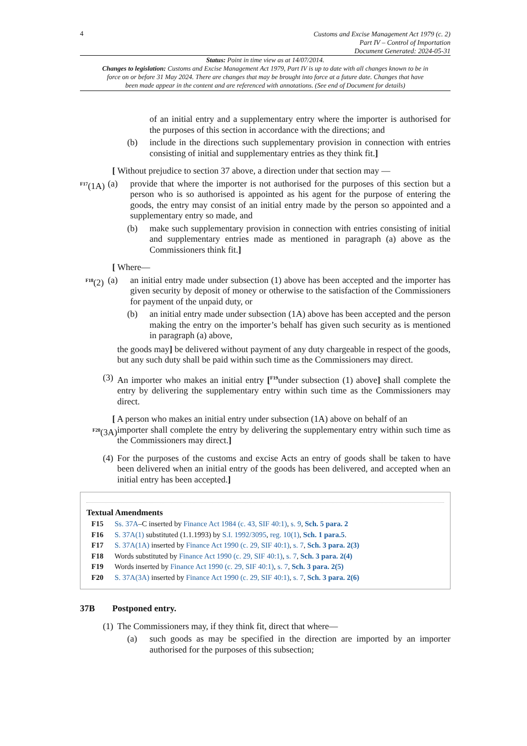4
Customs and Excise Management Act 1979 (c. 2)
Part IV – Control of Importation
Document Generated: 2024-05-31
Status: Point in time view as at 14/07/2014.
Changes to legislation: Customs and Excise Management Act 1979, Part IV is up to date with all changes known to be in force on or before 31 May 2024. There are changes that may be brought into force at a future date. Changes that have been made appear in the content and are referenced with annotations. (See end of Document for details)
of an initial entry and a supplementary entry where the importer is authorised for the purposes of this section in accordance with the directions; and
(b) include in the directions such supplementary provision in connection with entries consisting of initial and supplementary entries as they think fit.]
[ Without prejudice to section 37 above, a direction under that section may —
<sup>F17</sup>(1A) (a) provide that where the importer is not authorised for the purposes of this section but a person who is so authorised is appointed as his agent for the purpose of entering the goods, the entry may consist of an initial entry made by the person so appointed and a supplementary entry so made, and
(b) make such supplementary provision in connection with entries consisting of initial and supplementary entries made as mentioned in paragraph (a) above as the Commissioners think fit.]
[ Where—
<sup>F18</sup>(2) (a) an initial entry made under subsection (1) above has been accepted and the importer has given security by deposit of money or otherwise to the satisfaction of the Commissioners for payment of the unpaid duty, or
(b) an initial entry made under subsection (1A) above has been accepted and the person making the entry on the importer’s behalf has given such security as is mentioned in paragraph (a) above,
the goods may] be delivered without payment of any duty chargeable in respect of the goods, but any such duty shall be paid within such time as the Commissioners may direct.
(3) An importer who makes an initial entry [<sup>F19</sup>under subsection (1) above] shall complete the entry by delivering the supplementary entry within such time as the Commissioners may direct.
[ A person who makes an initial entry under subsection (1A) above on behalf of an
<sup>F20</sup>(3A) importer shall complete the entry by delivering the supplementary entry within such time as the Commissioners may direct.]
(4) For the purposes of the customs and excise Acts an entry of goods shall be taken to have been delivered when an initial entry of the goods has been delivered, and accepted when an initial entry has been accepted.]
Textual Amendments
F15 Ss. 37A–C inserted by Finance Act 1984 (c. 43, SIF 40:1), s. 9, Sch. 5 para. 2
F16 S. 37A(1) substituted (1.1.1993) by S.I. 1992/3095, reg. 10(1), Sch. 1 para.5.
F17 S. 37A(1A) inserted by Finance Act 1990 (c. 29, SIF 40:1), s. 7, Sch. 3 para. 2(3)
F18 Words substituted by Finance Act 1990 (c. 29, SIF 40:1), s. 7, Sch. 3 para. 2(4)
F19 Words inserted by Finance Act 1990 (c. 29, SIF 40:1), s. 7, Sch. 3 para. 2(5)
F20 S. 37A(3A) inserted by Finance Act 1990 (c. 29, SIF 40:1), s. 7, Sch. 3 para. 2(6)
37B Postponed entry.
(1) The Commissioners may, if they think fit, direct that where—
(a) such goods as may be specified in the direction are imported by an importer authorised for the purposes of this subsection;